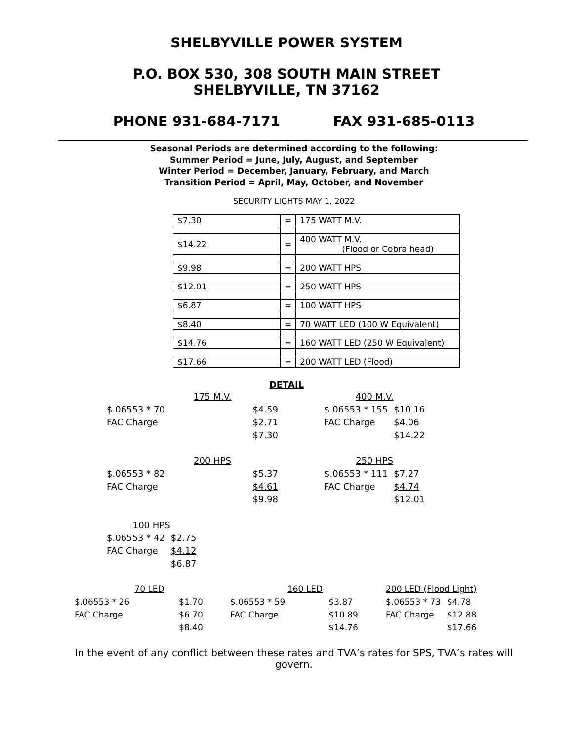SHELBYVILLE POWER SYSTEM
P.O. BOX 530, 308 SOUTH MAIN STREET
SHELBYVILLE, TN 37162
PHONE 931-684-7171 FAX 931-685-0113
Seasonal Periods are determined according to the following:
Summer Period = June, July, August, and September
Winter Period = December, January, February, and March
Transition Period = April, May, October, and November
SECURITY LIGHTS MAY 1, 2022
| $7.30 | = | 175 WATT M.V. |
| $14.22 | = | 400 WATT M.V. (Flood or Cobra head) |
| $9.98 | = | 200 WATT HPS |
| $12.01 | = | 250 WATT HPS |
| $6.87 | = | 100 WATT HPS |
| $8.40 | = | 70 WATT LED (100 W Equivalent) |
| $14.76 | = | 160 WATT LED (250 W Equivalent) |
| $17.66 | = | 200 WATT LED (Flood) |
DETAIL
| 175 M.V. | |
| $.06553 * 70 | $4.59 |
| FAC Charge | $2.71 |
| | $7.30 |
| 400 M.V. | |
| $.06553 * 155 | $10.16 |
| FAC Charge | $4.06 |
| | $14.22 |
| 200 HPS | |
| $.06553 * 82 | $5.37 |
| FAC Charge | $4.61 |
| | $9.98 |
| 250 HPS | |
| $.06553 * 111 | $7.27 |
| FAC Charge | $4.74 |
| | $12.01 |
| 100 HPS | |
| $.06553 * 42 | $2.75 |
| FAC Charge | $4.12 |
| | $6.87 |
| 70 LED | |
| $.06553 * 26 | $1.70 |
| FAC Charge | $6.70 |
| | $8.40 |
| 160 LED | |
| $.06553 * 59 | $3.87 |
| FAC Charge | $10.89 |
| | $14.76 |
| 200 LED (Flood Light) | |
| $.06553 * 73 | $4.78 |
| FAC Charge | $12.88 |
| | $17.66 |
In the event of any conflict between these rates and TVA’s rates for SPS, TVA’s rates will govern.